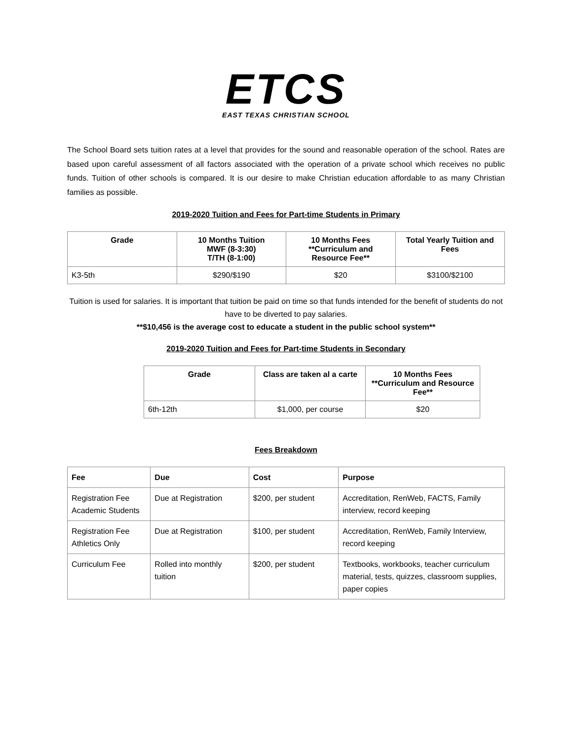ETCS
EAST TEXAS CHRISTIAN SCHOOL
The School Board sets tuition rates at a level that provides for the sound and reasonable operation of the school. Rates are based upon careful assessment of all factors associated with the operation of a private school which receives no public funds. Tuition of other schools is compared. It is our desire to make Christian education affordable to as many Christian families as possible.
2019-2020 Tuition and Fees for Part-time Students in Primary
| Grade | 10 Months Tuition MWF (8-3:30) T/TH (8-1:00) | 10 Months Fees **Curriculum and Resource Fee** | Total Yearly Tuition and Fees |
| --- | --- | --- | --- |
| K3-5th | $290/$190 | $20 | $3100/$2100 |
Tuition is used for salaries. It is important that tuition be paid on time so that funds intended for the benefit of students do not have to be diverted to pay salaries.
**$10,456 is the average cost to educate a student in the public school system**
2019-2020 Tuition and Fees for Part-time Students in Secondary
| Grade | Class are taken al a carte | 10 Months Fees **Curriculum and Resource Fee** |
| --- | --- | --- |
| 6th-12th | $1,000, per course | $20 |
Fees Breakdown
| Fee | Due | Cost | Purpose |
| --- | --- | --- | --- |
| Registration Fee Academic Students | Due at Registration | $200, per student | Accreditation, RenWeb, FACTS, Family interview, record keeping |
| Registration Fee Athletics Only | Due at Registration | $100, per student | Accreditation, RenWeb, Family Interview, record keeping |
| Curriculum Fee | Rolled into monthly tuition | $200, per student | Textbooks, workbooks, teacher curriculum material, tests, quizzes, classroom supplies, paper copies |